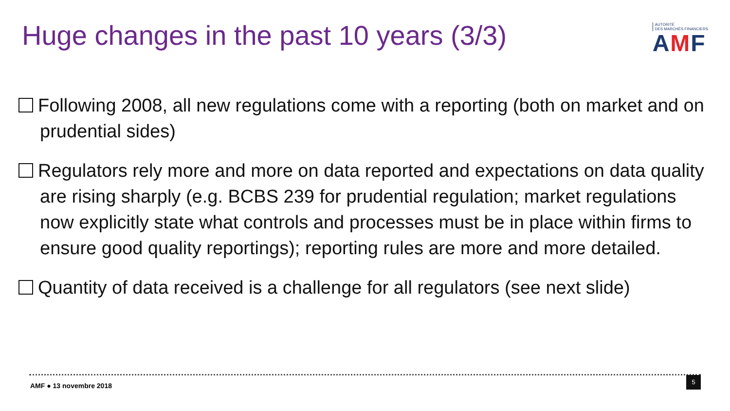Huge changes in the past 10 years (3/3)
AUTORITÉ
DES MARCHÉS FINANCIERS
AMF
Following 2008, all new regulations come with a reporting (both on market and on prudential sides)
Regulators rely more and more on data reported and expectations on data quality are rising sharply (e.g. BCBS 239 for prudential regulation; market regulations now explicitly state what controls and processes must be in place within firms to ensure good quality reportings); reporting rules are more and more detailed.
Quantity of data received is a challenge for all regulators (see next slide)
AMF ● 13 novembre 2018
5